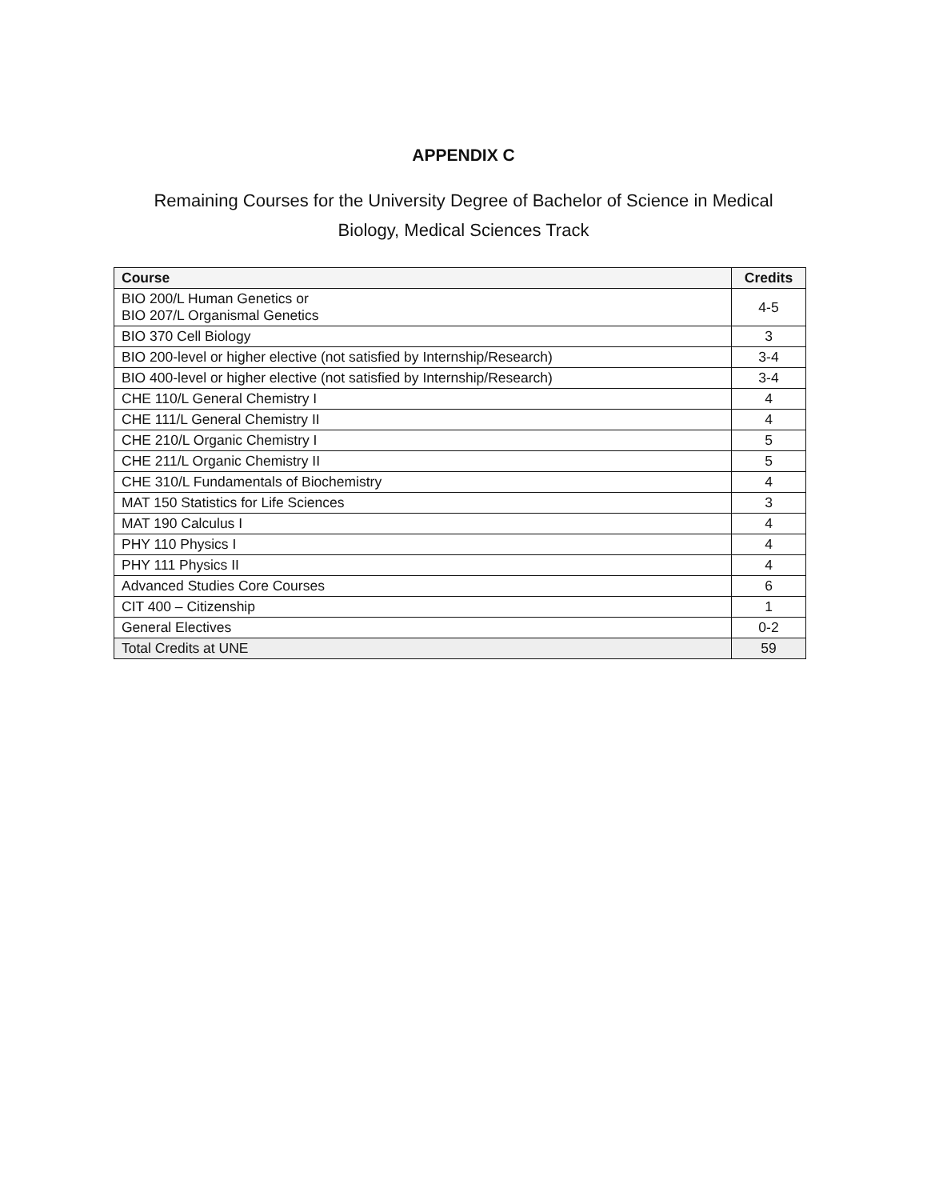APPENDIX C
Remaining Courses for the University Degree of Bachelor of Science in Medical Biology, Medical Sciences Track
| Course | Credits |
| --- | --- |
| BIO 200/L Human Genetics or BIO 207/L Organismal Genetics | 4-5 |
| BIO 370 Cell Biology | 3 |
| BIO 200-level or higher elective (not satisfied by Internship/Research) | 3-4 |
| BIO 400-level or higher elective (not satisfied by Internship/Research) | 3-4 |
| CHE 110/L General Chemistry I | 4 |
| CHE 111/L General Chemistry II | 4 |
| CHE 210/L Organic Chemistry I | 5 |
| CHE 211/L Organic Chemistry II | 5 |
| CHE 310/L Fundamentals of Biochemistry | 4 |
| MAT 150 Statistics for Life Sciences | 3 |
| MAT 190 Calculus I | 4 |
| PHY 110 Physics I | 4 |
| PHY 111 Physics II | 4 |
| Advanced Studies Core Courses | 6 |
| CIT 400 – Citizenship | 1 |
| General Electives | 0-2 |
| Total Credits at UNE | 59 |